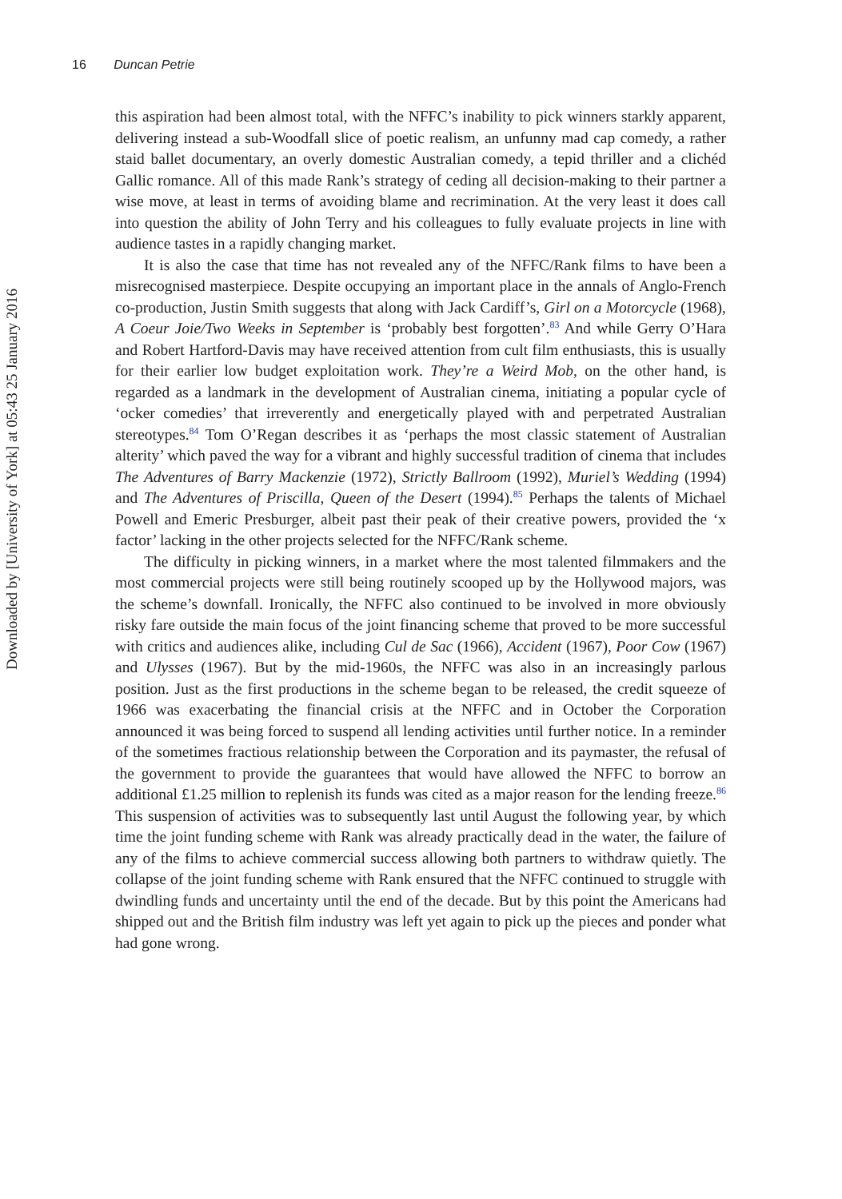Downloaded by [University of York] at 05:43 25 January 2016
16 Duncan Petrie
this aspiration had been almost total, with the NFFC’s inability to pick winners starkly apparent, delivering instead a sub-Woodfall slice of poetic realism, an unfunny mad cap comedy, a rather staid ballet documentary, an overly domestic Australian comedy, a tepid thriller and a clichéd Gallic romance. All of this made Rank’s strategy of ceding all decision-making to their partner a wise move, at least in terms of avoiding blame and recrimination. At the very least it does call into question the ability of John Terry and his colleagues to fully evaluate projects in line with audience tastes in a rapidly changing market.
It is also the case that time has not revealed any of the NFFC/Rank films to have been a misrecognised masterpiece. Despite occupying an important place in the annals of Anglo-French co-production, Justin Smith suggests that along with Jack Cardiff’s, Girl on a Motorcycle (1968), A Coeur Joie/Two Weeks in September is ‘probably best forgotten’.<sup>83</sup> And while Gerry O’Hara and Robert Hartford-Davis may have received attention from cult film enthusiasts, this is usually for their earlier low budget exploitation work. They’re a Weird Mob, on the other hand, is regarded as a landmark in the development of Australian cinema, initiating a popular cycle of ‘ocker comedies’ that irreverently and energetically played with and perpetrated Australian stereotypes.<sup>84</sup> Tom O’Regan describes it as ‘perhaps the most classic statement of Australian alterity’ which paved the way for a vibrant and highly successful tradition of cinema that includes The Adventures of Barry Mackenzie (1972), Strictly Ballroom (1992), Muriel’s Wedding (1994) and The Adventures of Priscilla, Queen of the Desert (1994).<sup>85</sup> Perhaps the talents of Michael Powell and Emeric Presburger, albeit past their peak of their creative powers, provided the ‘x factor’ lacking in the other projects selected for the NFFC/Rank scheme.
The difficulty in picking winners, in a market where the most talented filmmakers and the most commercial projects were still being routinely scooped up by the Hollywood majors, was the scheme’s downfall. Ironically, the NFFC also continued to be involved in more obviously risky fare outside the main focus of the joint financing scheme that proved to be more successful with critics and audiences alike, including Cul de Sac (1966), Accident (1967), Poor Cow (1967) and Ulysses (1967). But by the mid-1960s, the NFFC was also in an increasingly parlous position. Just as the first productions in the scheme began to be released, the credit squeeze of 1966 was exacerbating the financial crisis at the NFFC and in October the Corporation announced it was being forced to suspend all lending activities until further notice. In a reminder of the sometimes fractious relationship between the Corporation and its paymaster, the refusal of the government to provide the guarantees that would have allowed the NFFC to borrow an additional £1.25 million to replenish its funds was cited as a major reason for the lending freeze.<sup>86</sup> This suspension of activities was to subsequently last until August the following year, by which time the joint funding scheme with Rank was already practically dead in the water, the failure of any of the films to achieve commercial success allowing both partners to withdraw quietly. The collapse of the joint funding scheme with Rank ensured that the NFFC continued to struggle with dwindling funds and uncertainty until the end of the decade. But by this point the Americans had shipped out and the British film industry was left yet again to pick up the pieces and ponder what had gone wrong.